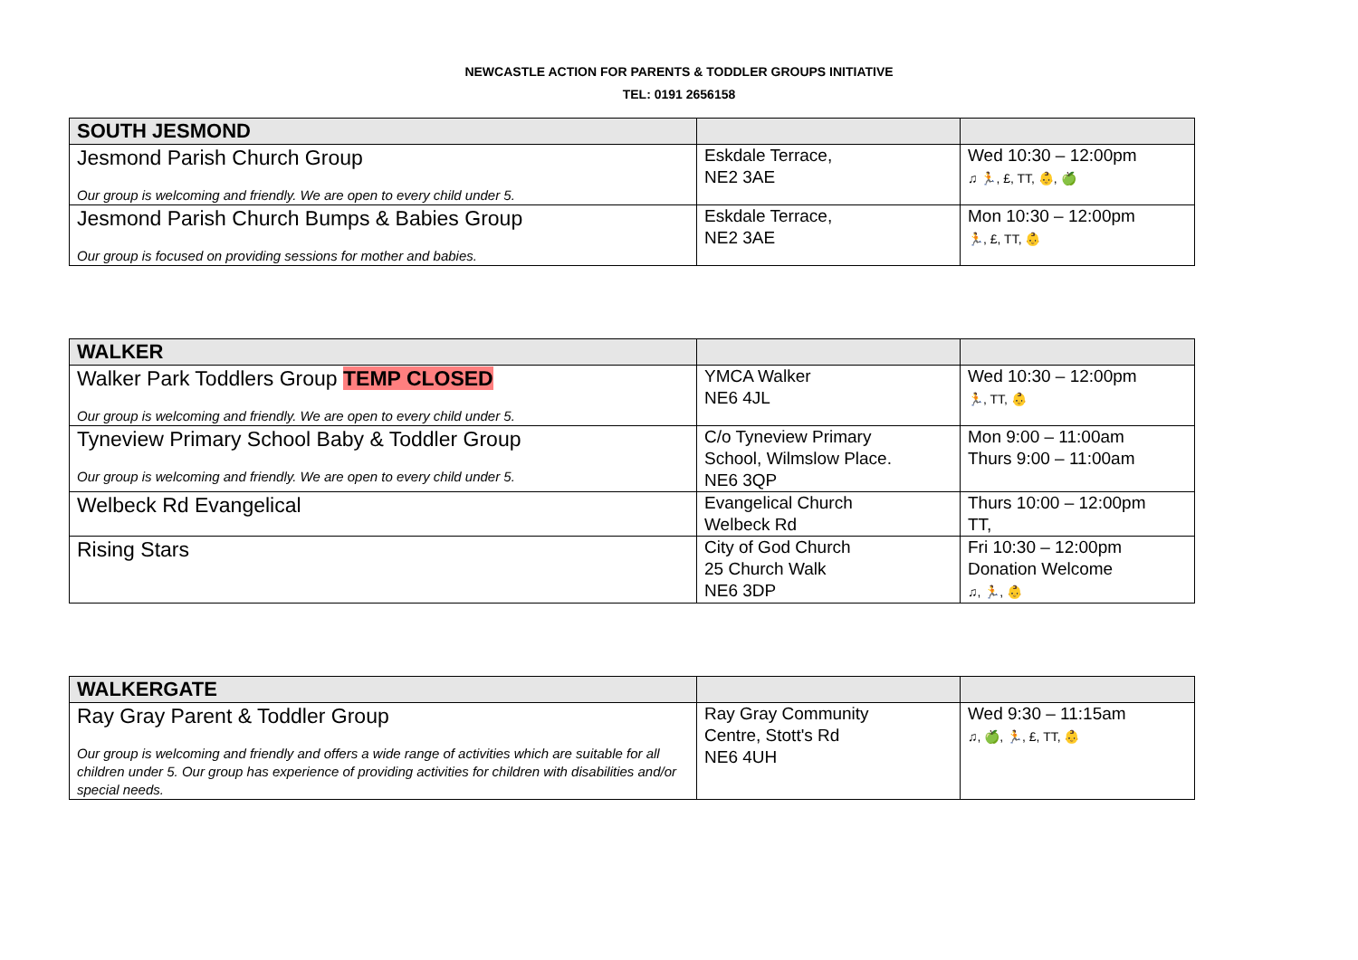NEWCASTLE ACTION FOR PARENTS & TODDLER GROUPS INITIATIVE
TEL: 0191 2656158
| SOUTH JESMOND | | |
| Jesmond Parish Church Group Our group is welcoming and friendly. We are open to every child under 5. | Eskdale Terrace, NE2 3AE | Wed 10:30 – 12:00pm ♫ 🏃, £, TT, 👶, 🍏 |
| Jesmond Parish Church Bumps & Babies Group Our group is focused on providing sessions for mother and babies. | Eskdale Terrace, NE2 3AE | Mon 10:30 – 12:00pm 🏃, £, TT, 👶 |
| WALKER | | |
| Walker Park Toddlers Group TEMP CLOSED Our group is welcoming and friendly. We are open to every child under 5. | YMCA Walker NE6 4JL | Wed 10:30 – 12:00pm 🏃, TT, 👶 |
| Tyneview Primary School Baby & Toddler Group Our group is welcoming and friendly. We are open to every child under 5. | C/o Tyneview Primary School, Wilmslow Place. NE6 3QP | Mon 9:00 – 11:00am Thurs 9:00 – 11:00am |
| Welbeck Rd Evangelical | Evangelical Church Welbeck Rd | Thurs 10:00 – 12:00pm TT, |
| Rising Stars | City of God Church 25 Church Walk NE6 3DP | Fri 10:30 – 12:00pm Donation Welcome ♫, 🏃, 👶 |
| WALKERGATE | | |
| Ray Gray Parent & Toddler Group Our group is welcoming and friendly and offers a wide range of activities which are suitable for all children under 5. Our group has experience of providing activities for children with disabilities and/or special needs. | Ray Gray Community Centre, Stott's Rd NE6 4UH | Wed 9:30 – 11:15am ♫, 🍏, 🏃, £, TT, 👶 |